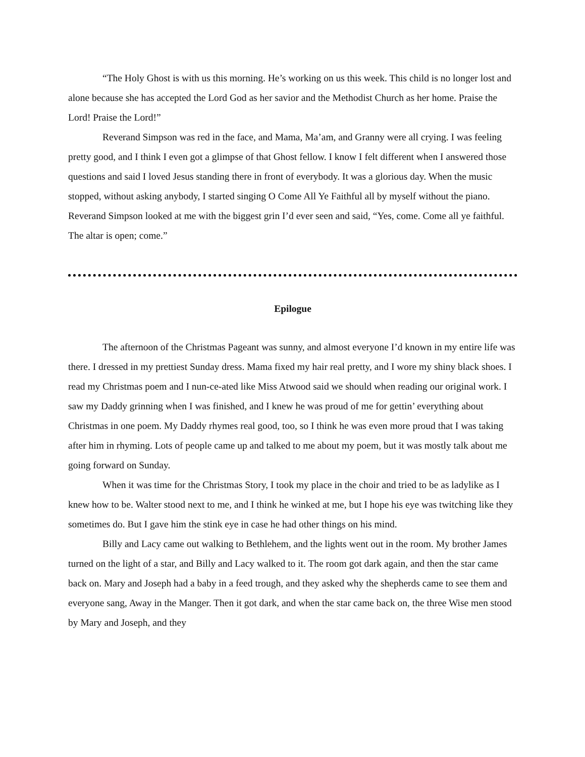“The Holy Ghost is with us this morning. He’s working on us this week. This child is no longer lost and alone because she has accepted the Lord God as her savior and the Methodist Church as her home. Praise the Lord! Praise the Lord!”
Reverand Simpson was red in the face, and Mama, Ma’am, and Granny were all crying. I was feeling pretty good, and I think I even got a glimpse of that Ghost fellow. I know I felt different when I answered those questions and said I loved Jesus standing there in front of everybody. It was a glorious day. When the music stopped, without asking anybody, I started singing O Come All Ye Faithful all by myself without the piano. Reverand Simpson looked at me with the biggest grin I’d ever seen and said, “Yes, come. Come all ye faithful. The altar is open; come.”
Epilogue
The afternoon of the Christmas Pageant was sunny, and almost everyone I’d known in my entire life was there. I dressed in my prettiest Sunday dress. Mama fixed my hair real pretty, and I wore my shiny black shoes. I read my Christmas poem and I nun-ce-ated like Miss Atwood said we should when reading our original work. I saw my Daddy grinning when I was finished, and I knew he was proud of me for gettin’ everything about Christmas in one poem. My Daddy rhymes real good, too, so I think he was even more proud that I was taking after him in rhyming. Lots of people came up and talked to me about my poem, but it was mostly talk about me going forward on Sunday.
When it was time for the Christmas Story, I took my place in the choir and tried to be as ladylike as I knew how to be. Walter stood next to me, and I think he winked at me, but I hope his eye was twitching like they sometimes do. But I gave him the stink eye in case he had other things on his mind.
Billy and Lacy came out walking to Bethlehem, and the lights went out in the room. My brother James turned on the light of a star, and Billy and Lacy walked to it. The room got dark again, and then the star came back on. Mary and Joseph had a baby in a feed trough, and they asked why the shepherds came to see them and everyone sang, Away in the Manger. Then it got dark, and when the star came back on, the three Wise men stood by Mary and Joseph, and they